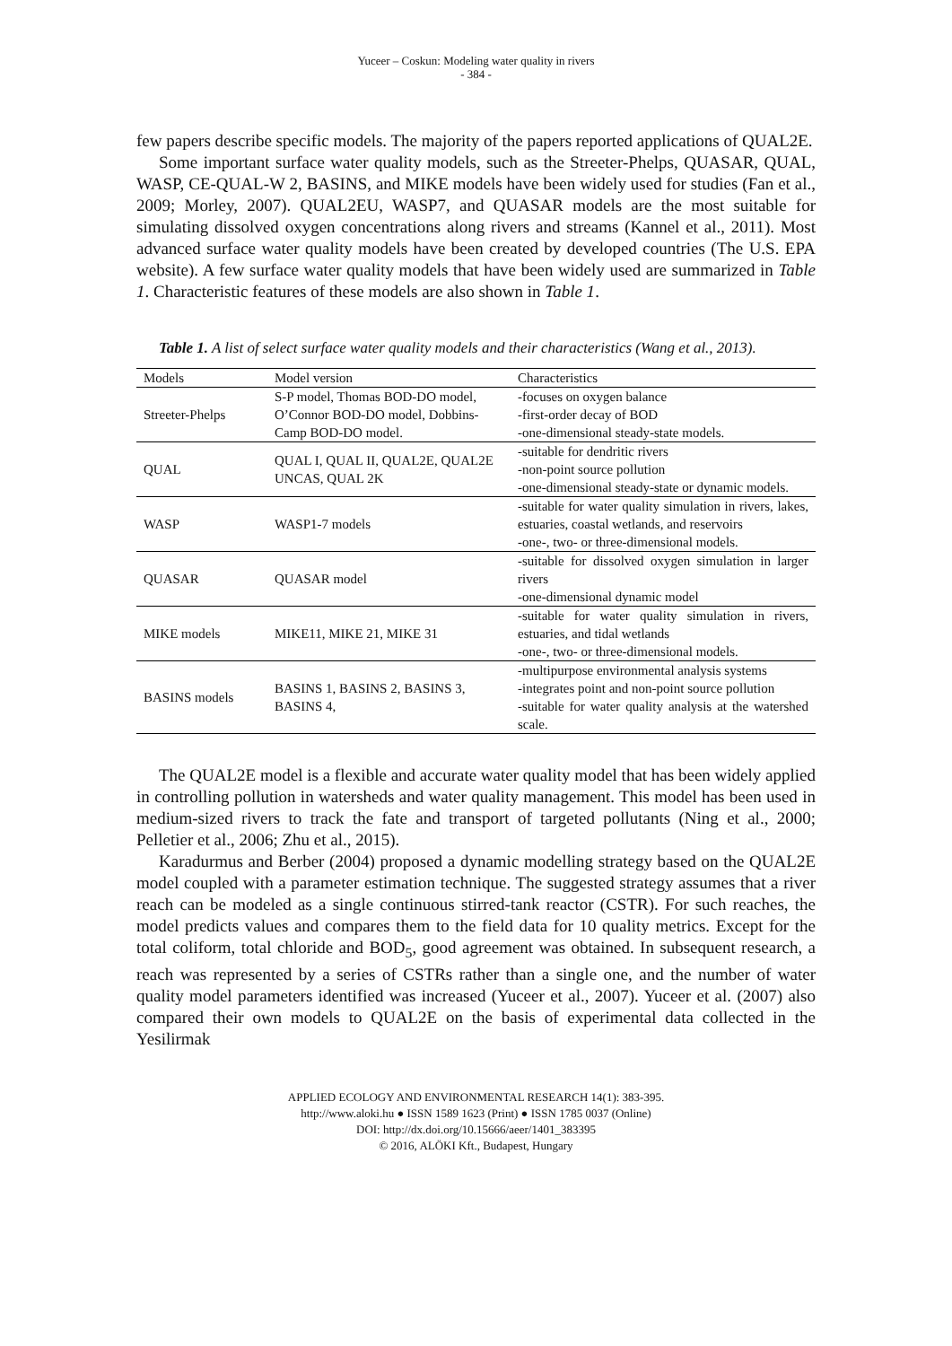Yuceer – Coskun: Modeling water quality in rivers
- 384 -
few papers describe specific models. The majority of the papers reported applications of QUAL2E.
Some important surface water quality models, such as the Streeter-Phelps, QUASAR, QUAL, WASP, CE-QUAL-W 2, BASINS, and MIKE models have been widely used for studies (Fan et al., 2009; Morley, 2007). QUAL2EU, WASP7, and QUASAR models are the most suitable for simulating dissolved oxygen concentrations along rivers and streams (Kannel et al., 2011). Most advanced surface water quality models have been created by developed countries (The U.S. EPA website). A few surface water quality models that have been widely used are summarized in Table 1. Characteristic features of these models are also shown in Table 1.
Table 1. A list of select surface water quality models and their characteristics (Wang et al., 2013).
| Models | Model version | Characteristics |
| --- | --- | --- |
| Streeter-Phelps | S-P model, Thomas BOD-DO model, O’Connor BOD-DO model, Dobbins-Camp BOD-DO model. | -focuses on oxygen balance -first-order decay of BOD -one-dimensional steady-state models. |
| QUAL | QUAL I, QUAL II, QUAL2E, QUAL2E UNCAS, QUAL 2K | -suitable for dendritic rivers -non-point source pollution -one-dimensional steady-state or dynamic models. |
| WASP | WASP1-7 models | -suitable for water quality simulation in rivers, lakes, estuaries, coastal wetlands, and reservoirs -one-, two- or three-dimensional models. |
| QUASAR | QUASAR model | -suitable for dissolved oxygen simulation in larger rivers -one-dimensional dynamic model |
| MIKE models | MIKE11, MIKE 21, MIKE 31 | -suitable for water quality simulation in rivers, estuaries, and tidal wetlands -one-, two- or three-dimensional models. |
| BASINS models | BASINS 1, BASINS 2, BASINS 3, BASINS 4, | -multipurpose environmental analysis systems -integrates point and non-point source pollution -suitable for water quality analysis at the watershed scale. |
The QUAL2E model is a flexible and accurate water quality model that has been widely applied in controlling pollution in watersheds and water quality management. This model has been used in medium-sized rivers to track the fate and transport of targeted pollutants (Ning et al., 2000; Pelletier et al., 2006; Zhu et al., 2015).
Karadurmus and Berber (2004) proposed a dynamic modelling strategy based on the QUAL2E model coupled with a parameter estimation technique. The suggested strategy assumes that a river reach can be modeled as a single continuous stirred-tank reactor (CSTR). For such reaches, the model predicts values and compares them to the field data for 10 quality metrics. Except for the total coliform, total chloride and BOD<sub>5</sub>, good agreement was obtained. In subsequent research, a reach was represented by a series of CSTRs rather than a single one, and the number of water quality model parameters identified was increased (Yuceer et al., 2007). Yuceer et al. (2007) also compared their own models to QUAL2E on the basis of experimental data collected in the Yesilirmak
APPLIED ECOLOGY AND ENVIRONMENTAL RESEARCH 14(1): 383-395.
http://www.aloki.hu ● ISSN 1589 1623 (Print) ● ISSN 1785 0037 (Online)
DOI: http://dx.doi.org/10.15666/aeer/1401_383395
© 2016, ALÖKI Kft., Budapest, Hungary